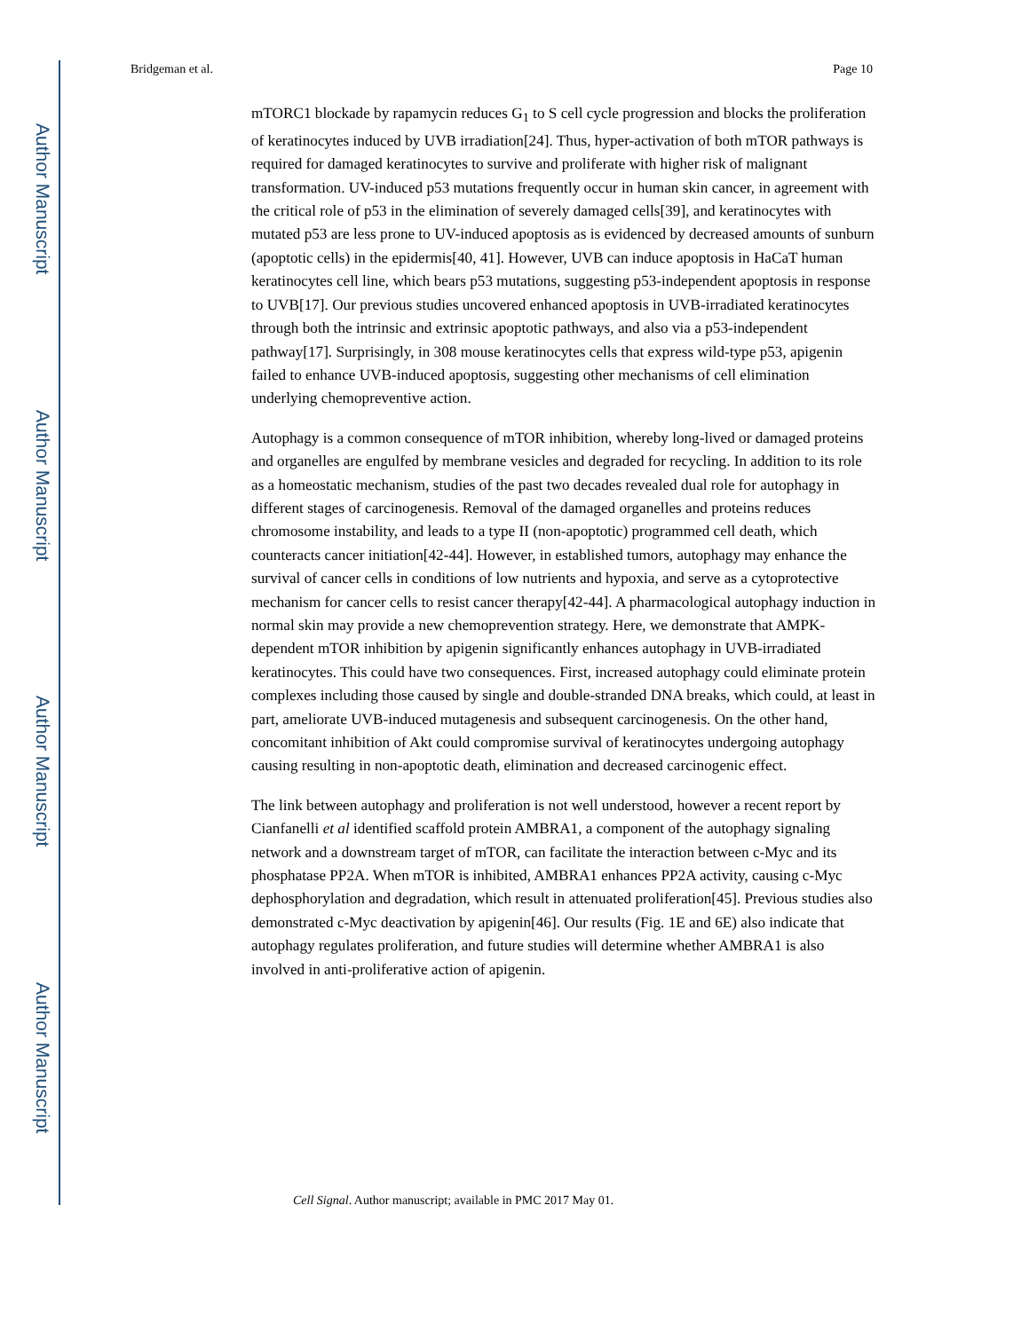Author Manuscript
Author Manuscript
Author Manuscript
Author Manuscript
Bridgeman et al. Page 10
mTORC1 blockade by rapamycin reduces G<sub>1</sub> to S cell cycle progression and blocks the proliferation of keratinocytes induced by UVB irradiation[24]. Thus, hyper-activation of both mTOR pathways is required for damaged keratinocytes to survive and proliferate with higher risk of malignant transformation. UV-induced p53 mutations frequently occur in human skin cancer, in agreement with the critical role of p53 in the elimination of severely damaged cells[39], and keratinocytes with mutated p53 are less prone to UV-induced apoptosis as is evidenced by decreased amounts of sunburn (apoptotic cells) in the epidermis[40, 41]. However, UVB can induce apoptosis in HaCaT human keratinocytes cell line, which bears p53 mutations, suggesting p53-independent apoptosis in response to UVB[17]. Our previous studies uncovered enhanced apoptosis in UVB-irradiated keratinocytes through both the intrinsic and extrinsic apoptotic pathways, and also via a p53-independent pathway[17]. Surprisingly, in 308 mouse keratinocytes cells that express wild-type p53, apigenin failed to enhance UVB-induced apoptosis, suggesting other mechanisms of cell elimination underlying chemopreventive action.
Autophagy is a common consequence of mTOR inhibition, whereby long-lived or damaged proteins and organelles are engulfed by membrane vesicles and degraded for recycling. In addition to its role as a homeostatic mechanism, studies of the past two decades revealed dual role for autophagy in different stages of carcinogenesis. Removal of the damaged organelles and proteins reduces chromosome instability, and leads to a type II (non-apoptotic) programmed cell death, which counteracts cancer initiation[42-44]. However, in established tumors, autophagy may enhance the survival of cancer cells in conditions of low nutrients and hypoxia, and serve as a cytoprotective mechanism for cancer cells to resist cancer therapy[42-44]. A pharmacological autophagy induction in normal skin may provide a new chemoprevention strategy. Here, we demonstrate that AMPK-dependent mTOR inhibition by apigenin significantly enhances autophagy in UVB-irradiated keratinocytes. This could have two consequences. First, increased autophagy could eliminate protein complexes including those caused by single and double-stranded DNA breaks, which could, at least in part, ameliorate UVB-induced mutagenesis and subsequent carcinogenesis. On the other hand, concomitant inhibition of Akt could compromise survival of keratinocytes undergoing autophagy causing resulting in non-apoptotic death, elimination and decreased carcinogenic effect.
The link between autophagy and proliferation is not well understood, however a recent report by Cianfanelli et al identified scaffold protein AMBRA1, a component of the autophagy signaling network and a downstream target of mTOR, can facilitate the interaction between c-Myc and its phosphatase PP2A. When mTOR is inhibited, AMBRA1 enhances PP2A activity, causing c-Myc dephosphorylation and degradation, which result in attenuated proliferation[45]. Previous studies also demonstrated c-Myc deactivation by apigenin[46]. Our results (Fig. 1E and 6E) also indicate that autophagy regulates proliferation, and future studies will determine whether AMBRA1 is also involved in anti-proliferative action of apigenin.
Cell Signal. Author manuscript; available in PMC 2017 May 01.